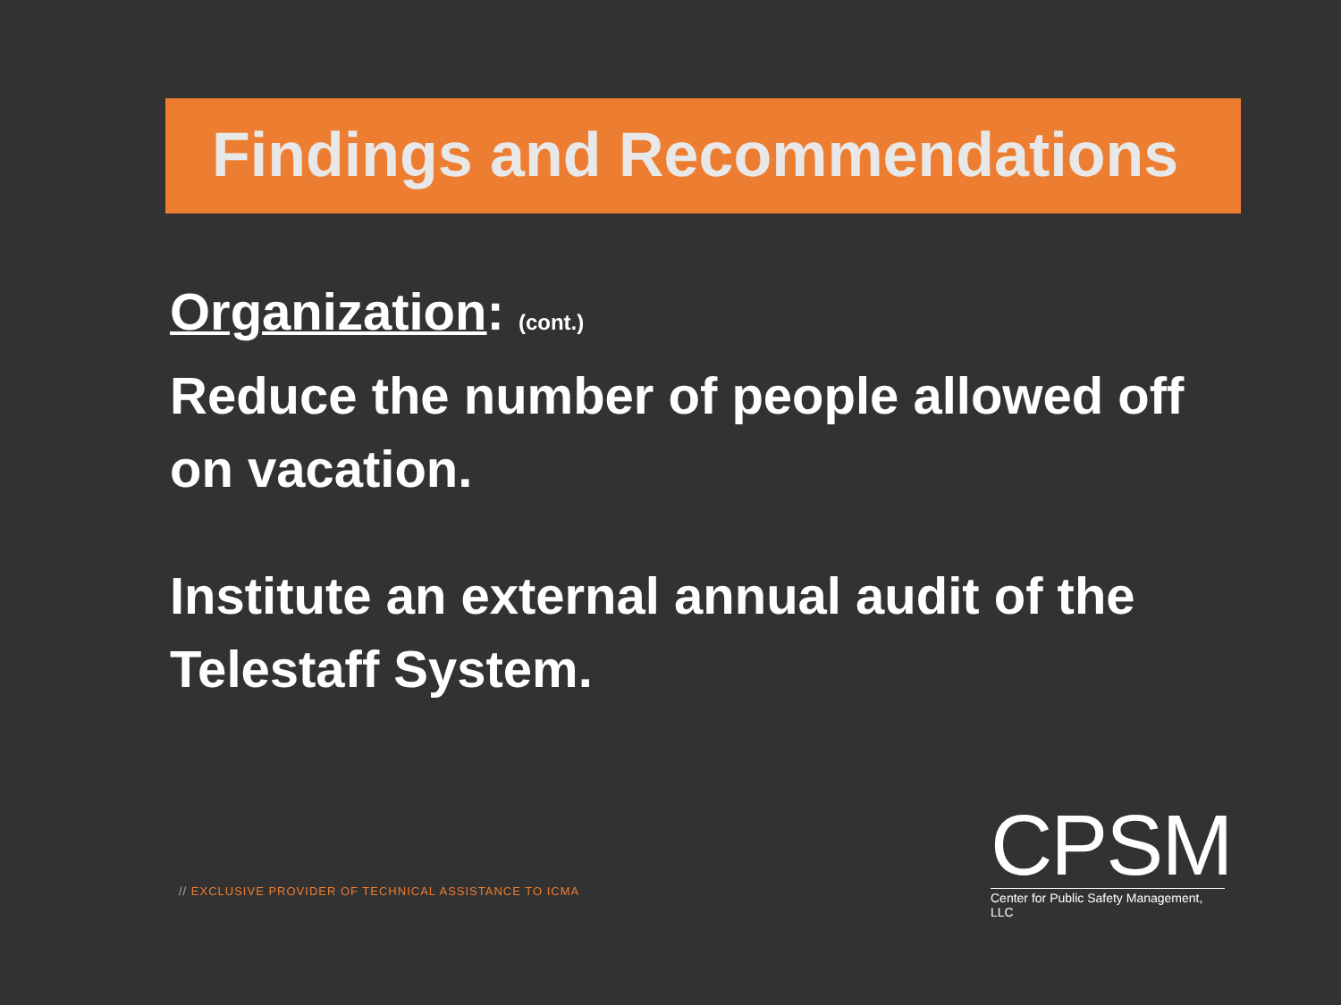Findings and Recommendations
Organization: (cont.)
Reduce the number of people allowed off on vacation.
Institute an external annual audit of the Telestaff System.
// EXCLUSIVE PROVIDER OF TECHNICAL ASSISTANCE TO ICMA
CPSM
Center for Public Safety Management, LLC